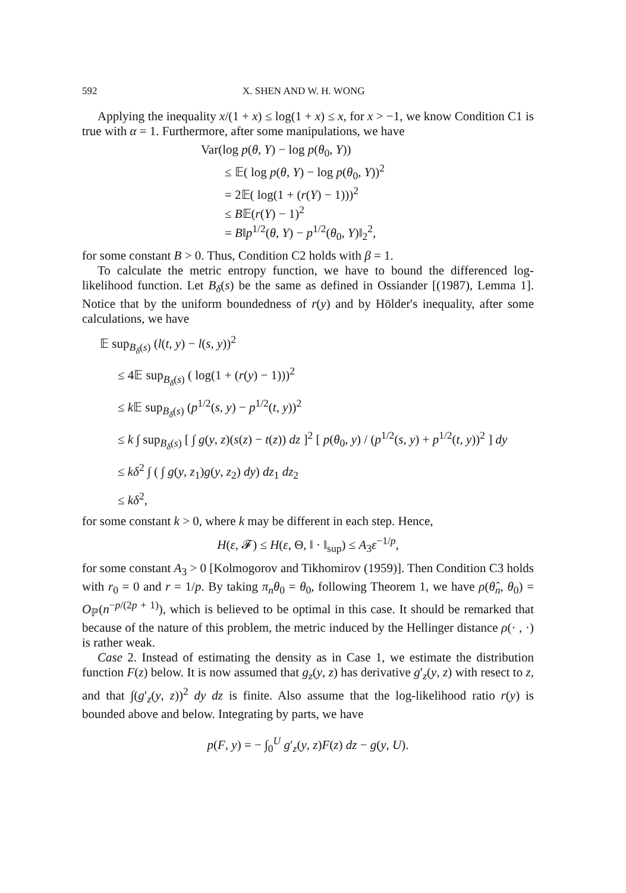592 X. SHEN AND W. H. WONG
Applying the inequality x/(1 + x) ≤ log(1 + x) ≤ x, for x > −1, we know Condition C1 is true with α = 1. Furthermore, after some manipulations, we have
Var(log p(θ, Y) − log p(θ<sub>0</sub>, Y))
≤ 𝔼( log p(θ, Y) − log p(θ<sub>0</sub>, Y))<sup>2</sup>
= 2𝔼( log(1 + (r(Y) − 1)))<sup>2</sup>
≤ B𝔼(r(Y) − 1)<sup>2</sup>
= B‖p<sup>1/2</sup>(θ, Y) − p<sup>1/2</sup>(θ<sub>0</sub>, Y)‖<sub>2</sub><sup>2</sup>,
for some constant B > 0. Thus, Condition C2 holds with β = 1.
To calculate the metric entropy function, we have to bound the differenced log-likelihood function. Let B<sub>δ</sub>(s) be the same as defined in Ossiander [(1987), Lemma 1]. Notice that by the uniform boundedness of r(y) and by Hölder's inequality, after some calculations, we have
𝔼 sup<sub>B<sub>δ</sub>(s)</sub> (l(t, y) − l(s, y))<sup>2</sup>
≤ 4𝔼 sup<sub>B<sub>δ</sub>(s)</sub> ( log(1 + (r(y) − 1)))<sup>2</sup>
≤ k 𝔼 sup<sub>B<sub>δ</sub>(s)</sub> (p<sup>1/2</sup>(s, y) − p<sup>1/2</sup>(t, y))<sup>2</sup>
≤ k ∫ sup<sub>B<sub>δ</sub>(s)</sub> [ ∫ g(y, z)(s(z) − t(z)) dz ]<sup>2</sup> [ p(θ<sub>0</sub>, y) / (p<sup>1/2</sup>(s, y) + p<sup>1/2</sup>(t, y))<sup>2</sup> ] dy
≤ kδ<sup>2</sup> ∫ ( ∫ g(y, z<sub>1</sub>)g(y, z<sub>2</sub>) dy) dz<sub>1</sub> dz<sub>2</sub>
≤ kδ<sup>2</sup>,
for some constant k > 0, where k may be different in each step. Hence,
H(ε, 𝓕) ≤ H(ε, Θ, ‖ · ‖<sub>sup</sub>) ≤ A<sub>3</sub>ε<sup>−1/p</sup>,
for some constant A<sub>3</sub> > 0 [Kolmogorov and Tikhomirov (1959)]. Then Condition C3 holds with r<sub>0</sub> = 0 and r = 1/p. By taking π<sub>n</sub>θ<sub>0</sub> = θ<sub>0</sub>, following Theorem 1, we have ρ(θ̂<sub>n</sub>, θ<sub>0</sub>) = O<sub>ℙ</sub>(n<sup>−p/(2p + 1)</sup>), which is believed to be optimal in this case. It should be remarked that because of the nature of this problem, the metric induced by the Hellinger distance ρ(· , ·) is rather weak.
Case 2. Instead of estimating the density as in Case 1, we estimate the distribution function F(z) below. It is now assumed that g<sub>z</sub>(y, z) has derivative g′<sub>z</sub>(y, z) with resect to z, and that ∫(g′<sub>z</sub>(y, z))<sup>2</sup> dy dz is finite. Also assume that the log-likelihood ratio r(y) is bounded above and below. Integrating by parts, we have
p(F, y) = − ∫<sub>0</sub><sup>U</sup> g′<sub>z</sub>(y, z)F(z) dz − g(y, U).